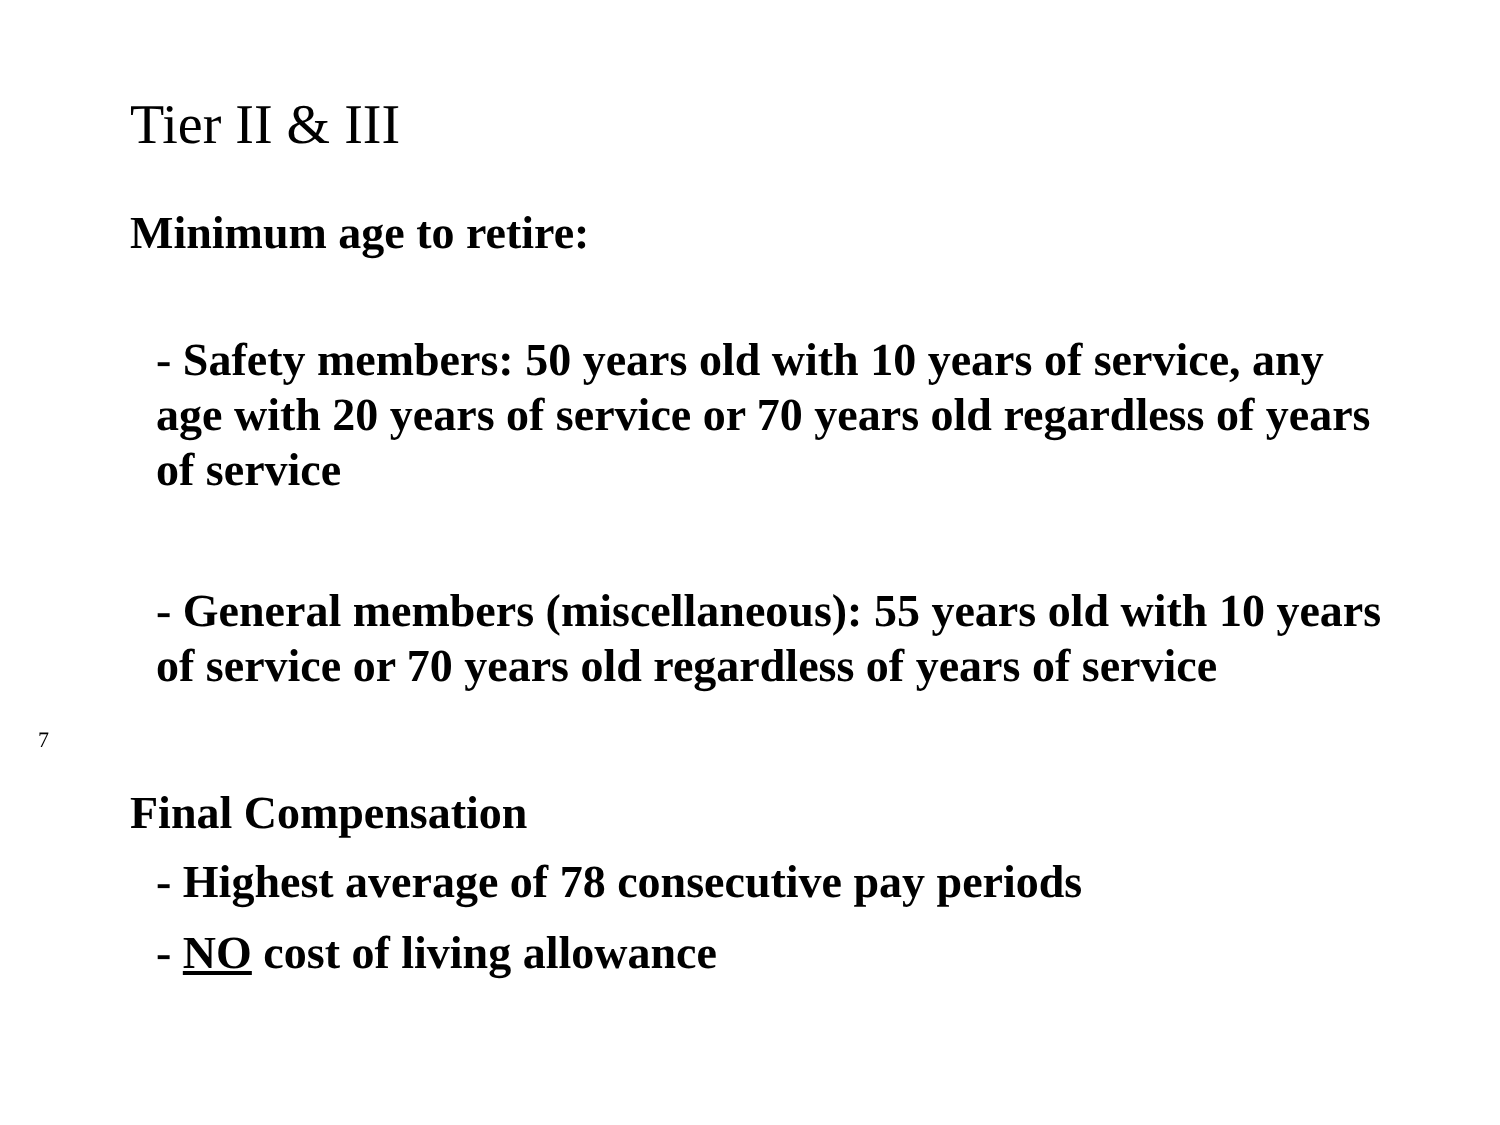Tier II & III
Minimum age to retire:
- Safety members: 50 years old with 10 years of service, any age with 20 years of service or 70 years old regardless of years of service
- General members (miscellaneous): 55 years old with 10 years of service or 70 years old regardless of years of service
Final Compensation
- Highest average of 78 consecutive pay periods
- NO cost of living allowance
7